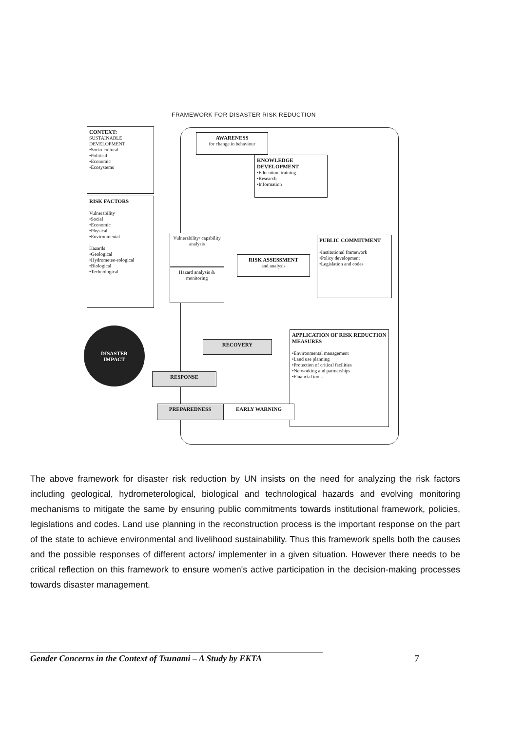FRAMEWORK FOR DISASTER RISK REDUCTION
CONTEXT:
SUSTAINABLE DEVELOPMENT
•Socio-cultural
•Political
•Economic
•Ecosystems
RISK FACTORS
Vulnerability
•Social
•Economic
•Physical
•Environmental
Hazards
•Geological
•Hydrometeo-rological
•Biological
•Technological
AWARENESS
for change in behaviour
KNOWLEDGE DEVELOPMENT
•Education, training
•Research
•Information
Vulnerability/ capability analysis
Hazard analysis & monitoring
RISK ASSESSMENT
and analysis
PUBLIC COMMITMENT
•Institutional framework
•Policy development
•Legislation and codes
APPLICATION OF RISK REDUCTION MEASURES
•Environmental management
•Land use planning
•Protection of critical facilities
•Networking and partnerships
•Financial tools
DISASTER
IMPACT
RECOVERY
RESPONSE
PREPAREDNESS EARLY WARNING
The above framework for disaster risk reduction by UN insists on the need for analyzing the risk factors including geological, hydrometerological, biological and technological hazards and evolving monitoring mechanisms to mitigate the same by ensuring public commitments towards institutional framework, policies, legislations and codes. Land use planning in the reconstruction process is the important response on the part of the state to achieve environmental and livelihood sustainability. Thus this framework spells both the causes and the possible responses of different actors/ implementer in a given situation. However there needs to be critical reflection on this framework to ensure women's active participation in the decision-making processes towards disaster management.
Gender Concerns in the Context of Tsunami – A Study by EKTA
7